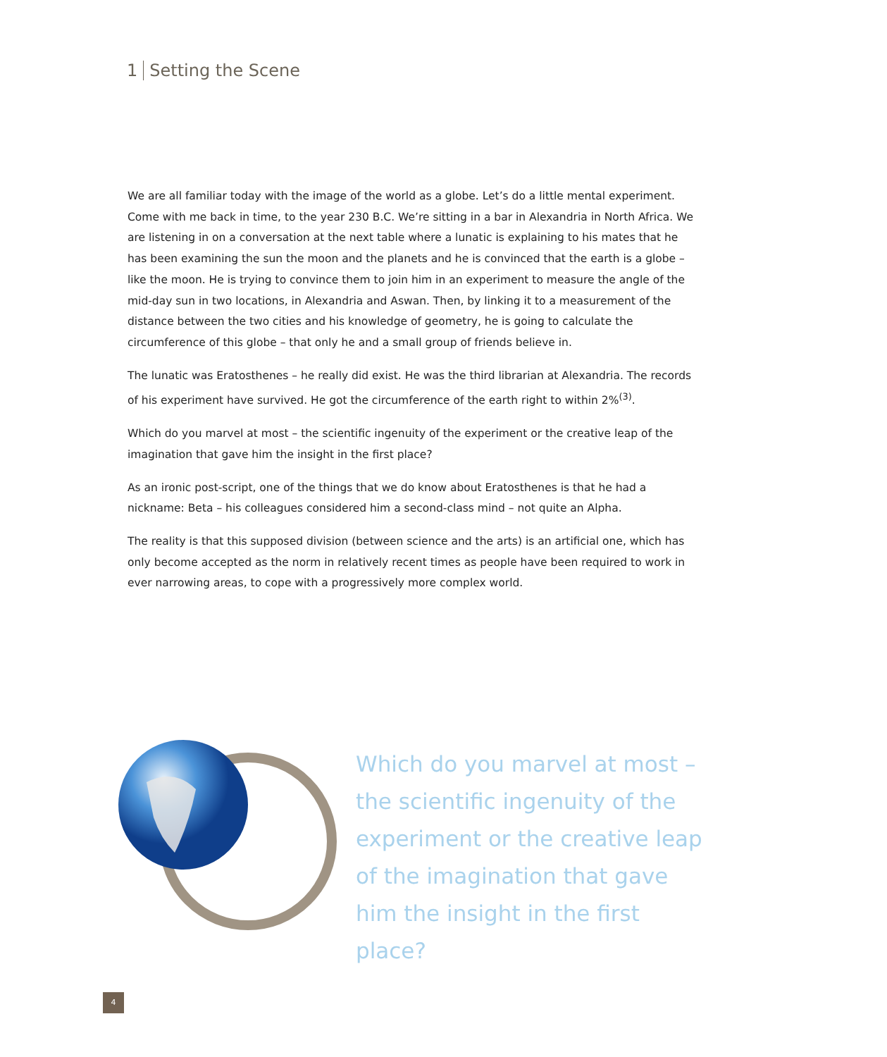1 Setting the Scene
We are all familiar today with the image of the world as a globe. Let’s do a little mental experiment. Come with me back in time, to the year 230 B.C. We’re sitting in a bar in Alexandria in North Africa. We are listening in on a conversation at the next table where a lunatic is explaining to his mates that he has been examining the sun the moon and the planets and he is convinced that the earth is a globe – like the moon. He is trying to convince them to join him in an experiment to measure the angle of the mid-day sun in two locations, in Alexandria and Aswan. Then, by linking it to a measurement of the distance between the two cities and his knowledge of geometry, he is going to calculate the circumference of this globe – that only he and a small group of friends believe in.
The lunatic was Eratosthenes – he really did exist. He was the third librarian at Alexandria. The records of his experiment have survived. He got the circumference of the earth right to within 2%<sup>(3)</sup>.
Which do you marvel at most – the scientific ingenuity of the experiment or the creative leap of the imagination that gave him the insight in the first place?
As an ironic post-script, one of the things that we do know about Eratosthenes is that he had a nickname: Beta – his colleagues considered him a second-class mind – not quite an Alpha.
The reality is that this supposed division (between science and the arts) is an artificial one, which has only become accepted as the norm in relatively recent times as people have been required to work in ever narrowing areas, to cope with a progressively more complex world.
Which do you marvel at most – the scientific ingenuity of the experiment or the creative leap of the imagination that gave him the insight in the first place?
4